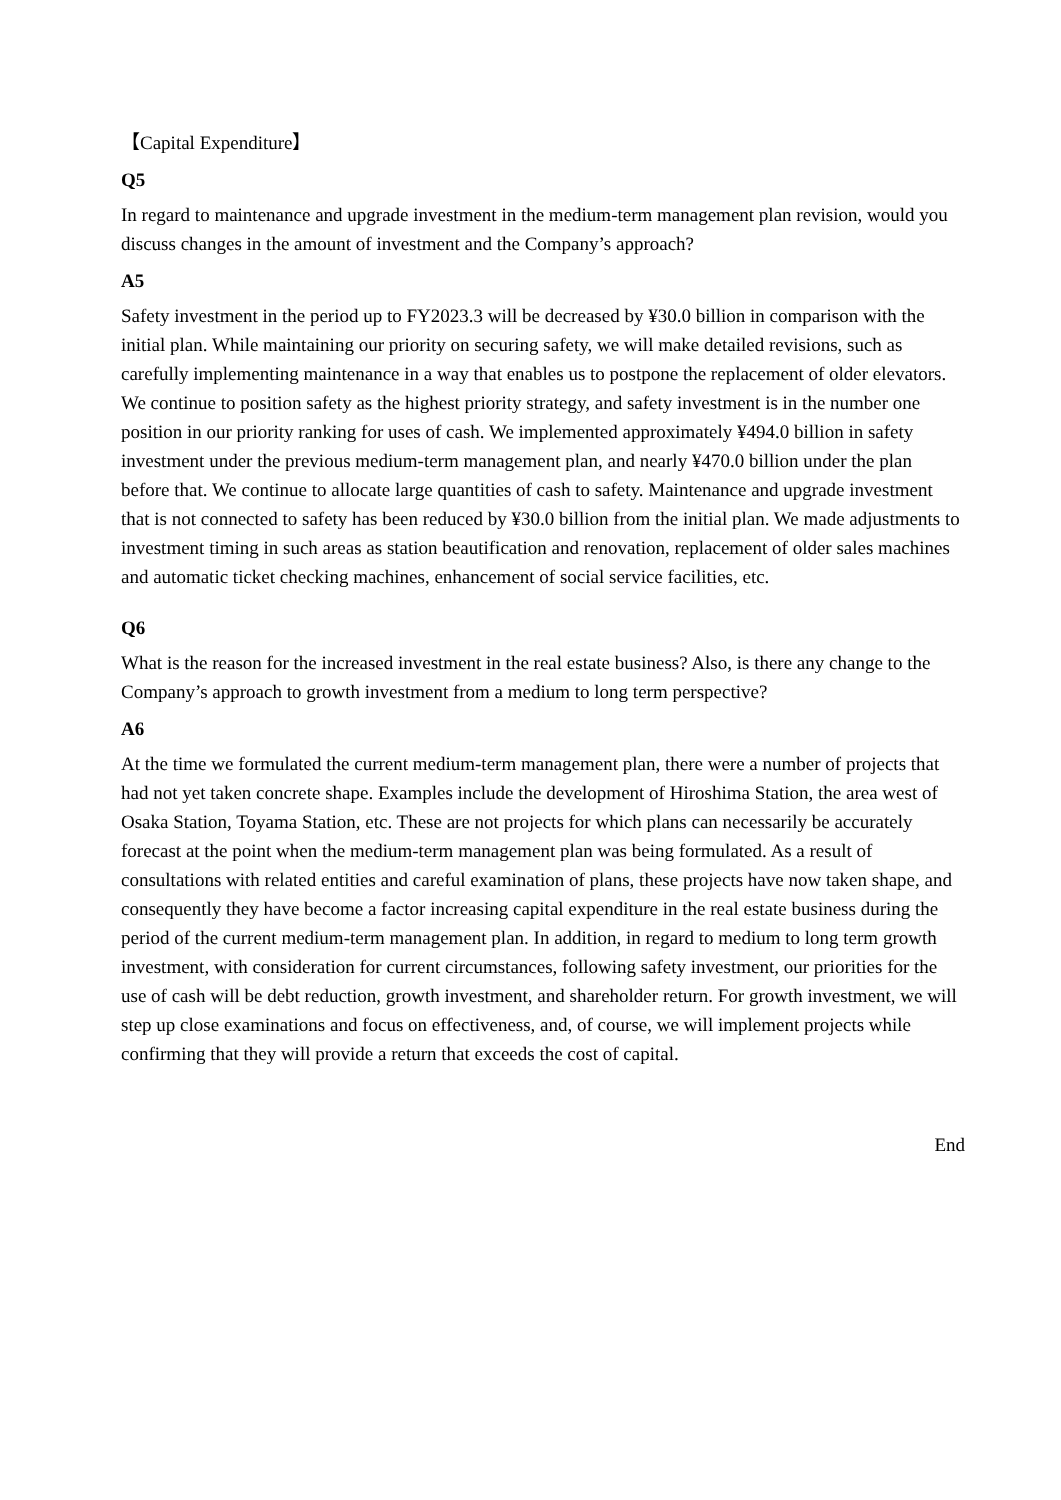【Capital Expenditure】
Q5
In regard to maintenance and upgrade investment in the medium-term management plan revision, would you discuss changes in the amount of investment and the Company’s approach?
A5
Safety investment in the period up to FY2023.3 will be decreased by ¥30.0 billion in comparison with the initial plan. While maintaining our priority on securing safety, we will make detailed revisions, such as carefully implementing maintenance in a way that enables us to postpone the replacement of older elevators. We continue to position safety as the highest priority strategy, and safety investment is in the number one position in our priority ranking for uses of cash. We implemented approximately ¥494.0 billion in safety investment under the previous medium-term management plan, and nearly ¥470.0 billion under the plan before that. We continue to allocate large quantities of cash to safety. Maintenance and upgrade investment that is not connected to safety has been reduced by ¥30.0 billion from the initial plan. We made adjustments to investment timing in such areas as station beautification and renovation, replacement of older sales machines and automatic ticket checking machines, enhancement of social service facilities, etc.
Q6
What is the reason for the increased investment in the real estate business? Also, is there any change to the Company’s approach to growth investment from a medium to long term perspective?
A6
At the time we formulated the current medium-term management plan, there were a number of projects that had not yet taken concrete shape. Examples include the development of Hiroshima Station, the area west of Osaka Station, Toyama Station, etc. These are not projects for which plans can necessarily be accurately forecast at the point when the medium-term management plan was being formulated. As a result of consultations with related entities and careful examination of plans, these projects have now taken shape, and consequently they have become a factor increasing capital expenditure in the real estate business during the period of the current medium-term management plan. In addition, in regard to medium to long term growth investment, with consideration for current circumstances, following safety investment, our priorities for the use of cash will be debt reduction, growth investment, and shareholder return. For growth investment, we will step up close examinations and focus on effectiveness, and, of course, we will implement projects while confirming that they will provide a return that exceeds the cost of capital.
End